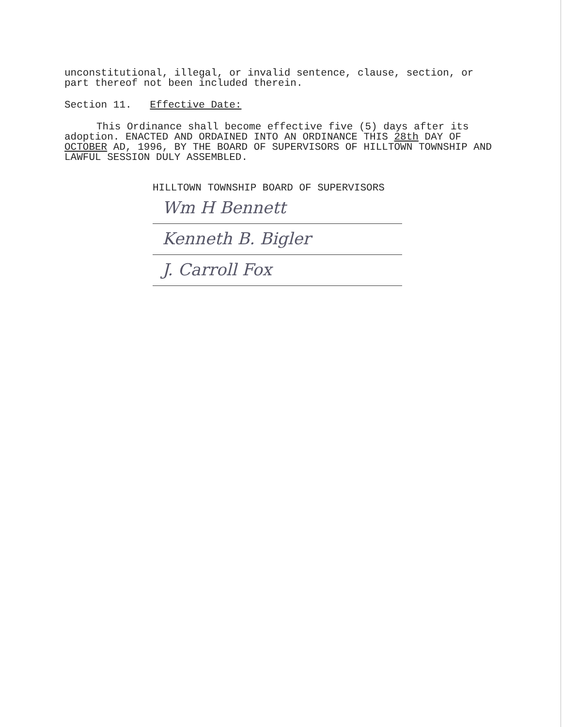unconstitutional, illegal, or invalid sentence, clause, section, or part thereof not been included therein.
Section 11. Effective Date:
This Ordinance shall become effective five (5) days after its adoption. ENACTED AND ORDAINED INTO AN ORDINANCE THIS 28th DAY OF OCTOBER AD, 1996, BY THE BOARD OF SUPERVISORS OF HILLTOWN TOWNSHIP AND LAWFUL SESSION DULY ASSEMBLED.
HILLTOWN TOWNSHIP BOARD OF SUPERVISORS
Wm H Bennett
Kenneth B. Bigler
J. Carroll Fox